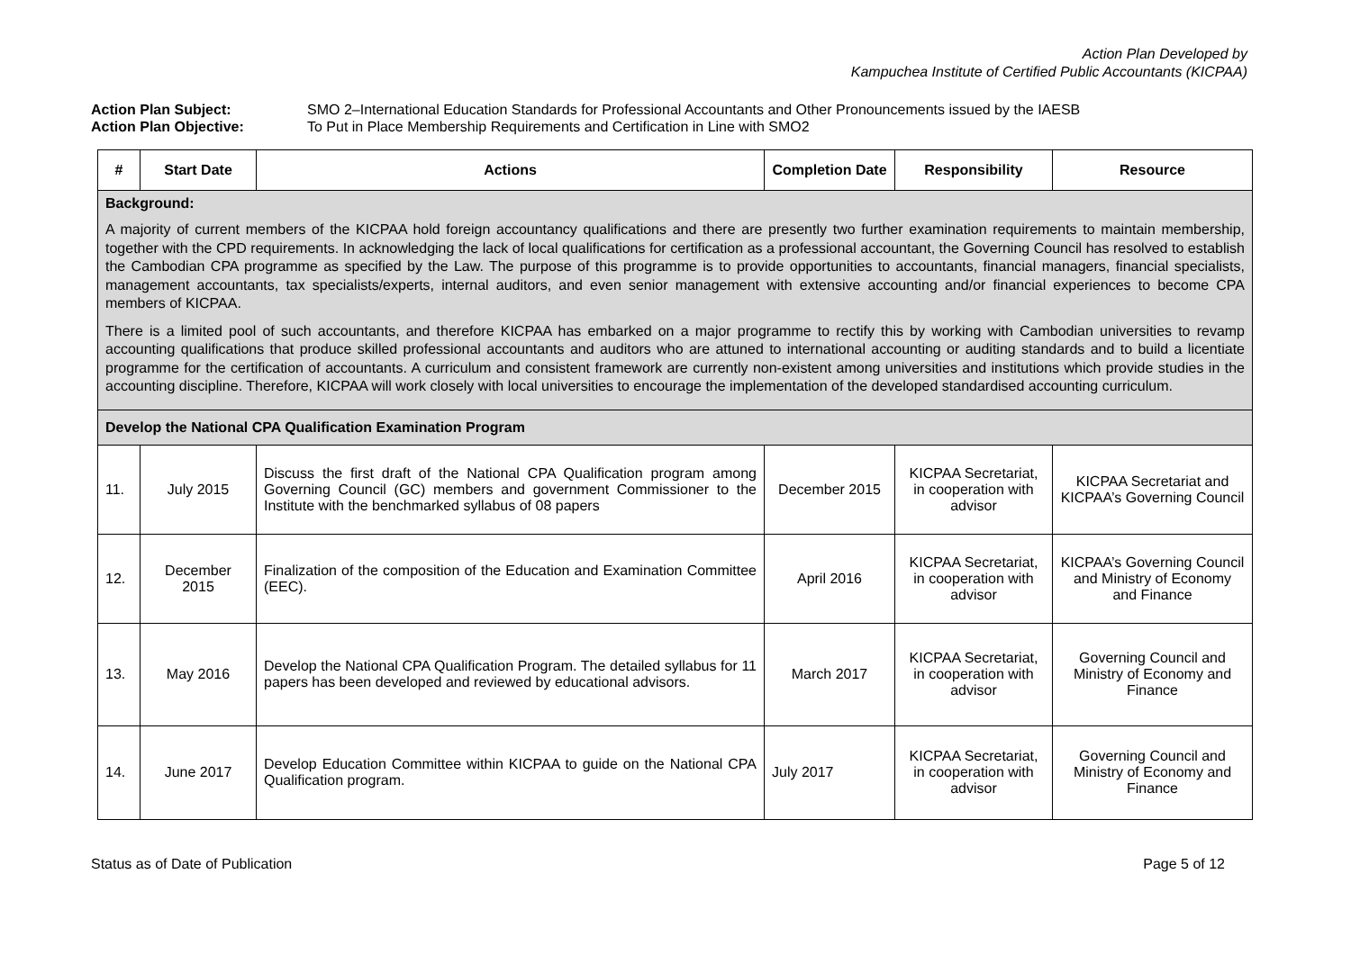Action Plan Developed by
Kampuchea Institute of Certified Public Accountants (KICPAA)
Action Plan Subject: SMO 2–International Education Standards for Professional Accountants and Other Pronouncements issued by the IAESB
Action Plan Objective: To Put in Place Membership Requirements and Certification in Line with SMO2
| # | Start Date | Actions | Completion Date | Responsibility | Resource |
| --- | --- | --- | --- | --- | --- |
| Background: A majority of current members of the KICPAA hold foreign accountancy qualifications and there are presently two further examination requirements to maintain membership, together with the CPD requirements. In acknowledging the lack of local qualifications for certification as a professional accountant, the Governing Council has resolved to establish the Cambodian CPA programme as specified by the Law. The purpose of this programme is to provide opportunities to accountants, financial managers, financial specialists, management accountants, tax specialists/experts, internal auditors, and even senior management with extensive accounting and/or financial experiences to become CPA members of KICPAA. There is a limited pool of such accountants, and therefore KICPAA has embarked on a major programme to rectify this by working with Cambodian universities to revamp accounting qualifications that produce skilled professional accountants and auditors who are attuned to international accounting or auditing standards and to build a licentiate programme for the certification of accountants. A curriculum and consistent framework are currently non-existent among universities and institutions which provide studies in the accounting discipline. Therefore, KICPAA will work closely with local universities to encourage the implementation of the developed standardised accounting curriculum. | | | | | |
| Develop the National CPA Qualification Examination Program | | | | | |
| 11. | July 2015 | Discuss the first draft of the National CPA Qualification program among Governing Council (GC) members and government Commissioner to the Institute with the benchmarked syllabus of 08 papers | December 2015 | KICPAA Secretariat, in cooperation with advisor | KICPAA Secretariat and KICPAA’s Governing Council |
| 12. | December 2015 | Finalization of the composition of the Education and Examination Committee (EEC). | April 2016 | KICPAA Secretariat, in cooperation with advisor | KICPAA’s Governing Council and Ministry of Economy and Finance |
| 13. | May 2016 | Develop the National CPA Qualification Program. The detailed syllabus for 11 papers has been developed and reviewed by educational advisors. | March 2017 | KICPAA Secretariat, in cooperation with advisor | Governing Council and Ministry of Economy and Finance |
| 14. | June 2017 | Develop Education Committee within KICPAA to guide on the National CPA Qualification program. | July 2017 | KICPAA Secretariat, in cooperation with advisor | Governing Council and Ministry of Economy and Finance |
Status as of Date of Publication Page 5 of 12